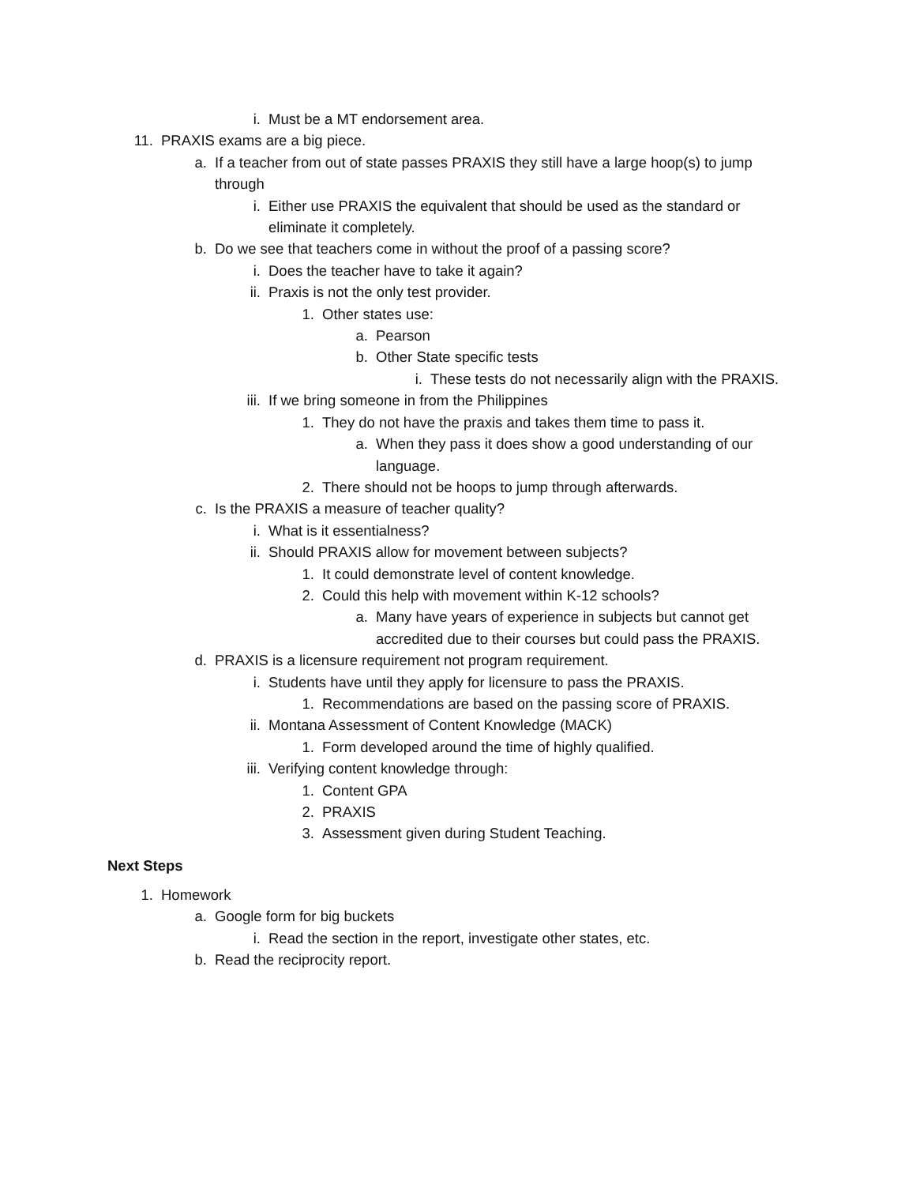i. Must be a MT endorsement area.
11. PRAXIS exams are a big piece.
a. If a teacher from out of state passes PRAXIS they still have a large hoop(s) to jump through
i. Either use PRAXIS the equivalent that should be used as the standard or eliminate it completely.
b. Do we see that teachers come in without the proof of a passing score?
i. Does the teacher have to take it again?
ii. Praxis is not the only test provider.
1. Other states use:
a. Pearson
b. Other State specific tests
i. These tests do not necessarily align with the PRAXIS.
iii. If we bring someone in from the Philippines
1. They do not have the praxis and takes them time to pass it.
a. When they pass it does show a good understanding of our language.
2. There should not be hoops to jump through afterwards.
c. Is the PRAXIS a measure of teacher quality?
i. What is it essentialness?
ii. Should PRAXIS allow for movement between subjects?
1. It could demonstrate level of content knowledge.
2. Could this help with movement within K-12 schools?
a. Many have years of experience in subjects but cannot get accredited due to their courses but could pass the PRAXIS.
d. PRAXIS is a licensure requirement not program requirement.
i. Students have until they apply for licensure to pass the PRAXIS.
1. Recommendations are based on the passing score of PRAXIS.
ii. Montana Assessment of Content Knowledge (MACK)
1. Form developed around the time of highly qualified.
iii. Verifying content knowledge through:
1. Content GPA
2. PRAXIS
3. Assessment given during Student Teaching.
Next Steps
1. Homework
a. Google form for big buckets
i. Read the section in the report, investigate other states, etc.
b. Read the reciprocity report.